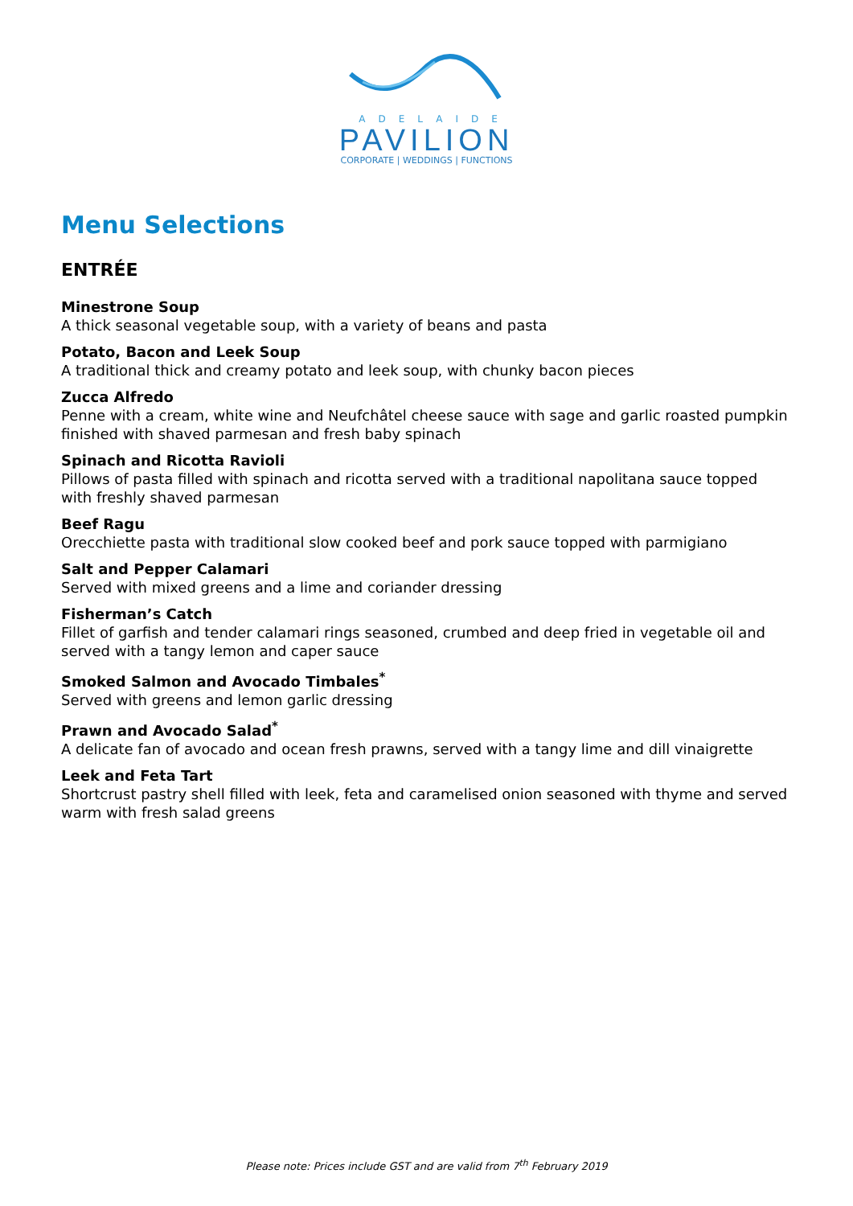ADELAIDE
PAVILION
CORPORATE | WEDDINGS | FUNCTIONS
Menu Selections
ENTRÉE
Minestrone Soup
A thick seasonal vegetable soup, with a variety of beans and pasta
Potato, Bacon and Leek Soup
A traditional thick and creamy potato and leek soup, with chunky bacon pieces
Zucca Alfredo
Penne with a cream, white wine and Neufchâtel cheese sauce with sage and garlic roasted pumpkin finished with shaved parmesan and fresh baby spinach
Spinach and Ricotta Ravioli
Pillows of pasta filled with spinach and ricotta served with a traditional napolitana sauce topped with freshly shaved parmesan
Beef Ragu
Orecchiette pasta with traditional slow cooked beef and pork sauce topped with parmigiano
Salt and Pepper Calamari
Served with mixed greens and a lime and coriander dressing
Fisherman’s Catch
Fillet of garfish and tender calamari rings seasoned, crumbed and deep fried in vegetable oil and served with a tangy lemon and caper sauce
Smoked Salmon and Avocado Timbales<sup>*</sup>
Served with greens and lemon garlic dressing
Prawn and Avocado Salad<sup>*</sup>
A delicate fan of avocado and ocean fresh prawns, served with a tangy lime and dill vinaigrette
Leek and Feta Tart
Shortcrust pastry shell filled with leek, feta and caramelised onion seasoned with thyme and served warm with fresh salad greens
Please note: Prices include GST and are valid from 7<sup>th</sup> February 2019